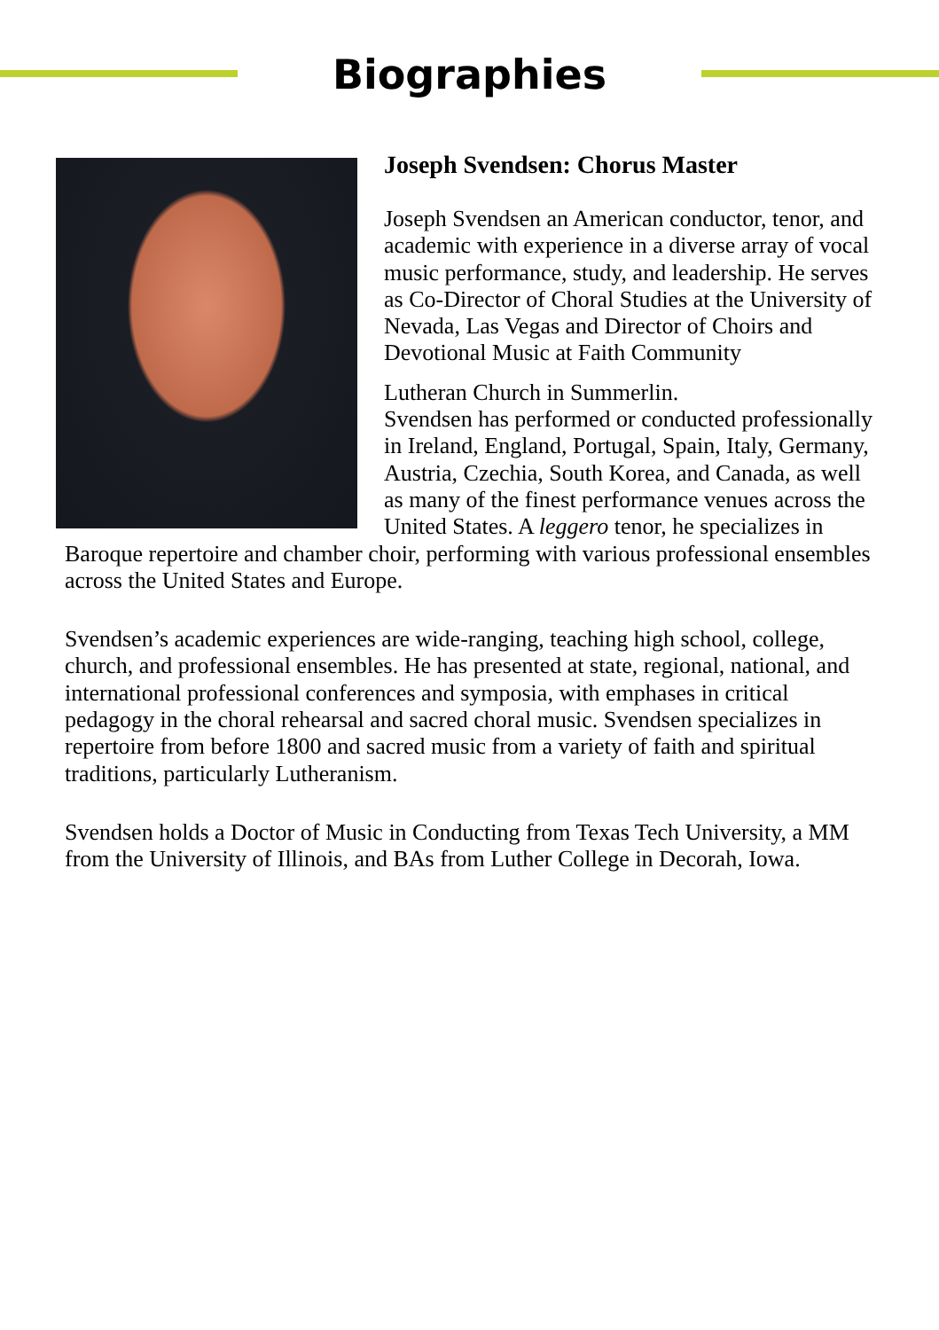Biographies
Joseph Svendsen: Chorus Master
Joseph Svendsen an American conductor, tenor, and academic with experience in a diverse array of vocal music performance, study, and leadership. He serves as Co-Director of Choral Studies at the University of Nevada, Las Vegas and Director of Choirs and Devotional Music at Faith Community
Lutheran Church in Summerlin.
Svendsen has performed or conducted professionally in Ireland, England, Portugal, Spain, Italy, Germany, Austria, Czechia, South Korea, and Canada, as well as many of the finest performance venues across the United States. A leggero tenor, he specializes in Baroque repertoire and chamber choir, performing with various professional ensembles across the United States and Europe.
Svendsen’s academic experiences are wide-ranging, teaching high school, college, church, and professional ensembles. He has presented at state, regional, national, and international professional conferences and symposia, with emphases in critical pedagogy in the choral rehearsal and sacred choral music. Svendsen specializes in repertoire from before 1800 and sacred music from a variety of faith and spiritual traditions, particularly Lutheranism.
Svendsen holds a Doctor of Music in Conducting from Texas Tech University, a MM from the University of Illinois, and BAs from Luther College in Decorah, Iowa.